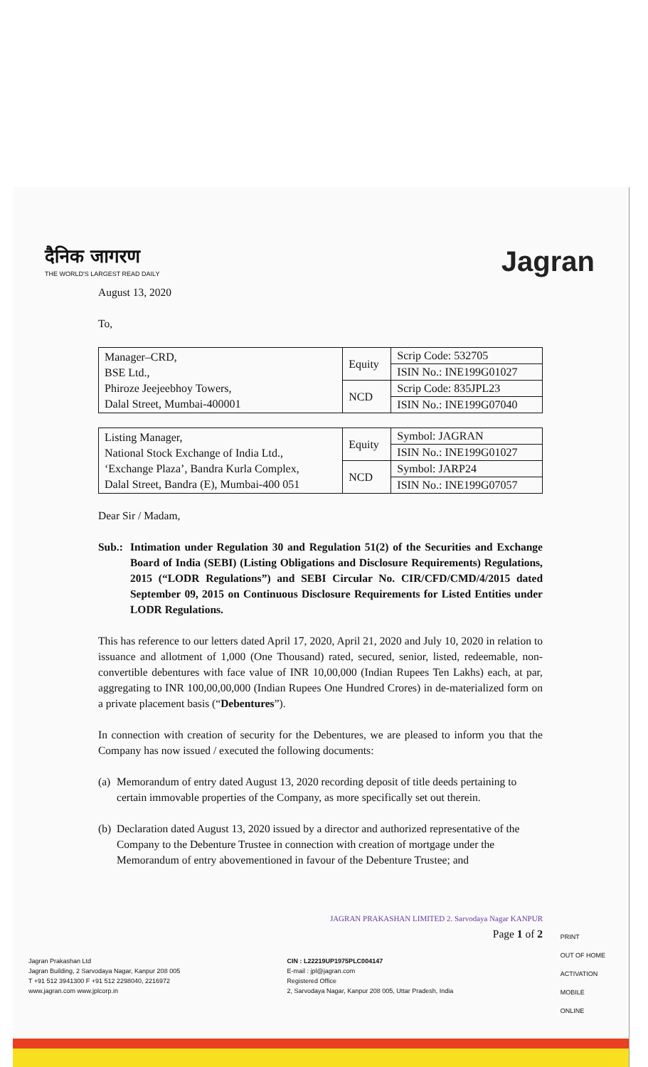दैनिक जागरण
THE WORLD'S LARGEST READ DAILY
Jagran
August 13, 2020
To,
| Manager–CRD, BSE Ltd., Phiroze Jeejeebhoy Towers, Dalal Street, Mumbai-400001 | Equity | Scrip Code: 532705 |
| | | ISIN No.: INE199G01027 |
| | NCD | Scrip Code: 835JPL23 |
| | | ISIN No.: INE199G07040 |
| Listing Manager, National Stock Exchange of India Ltd., ‘Exchange Plaza’, Bandra Kurla Complex, Dalal Street, Bandra (E), Mumbai-400 051 | Equity | Symbol: JAGRAN |
| | | ISIN No.: INE199G01027 |
| | NCD | Symbol: JARP24 |
| | | ISIN No.: INE199G07057 |
Dear Sir / Madam,
Sub.:
Intimation under Regulation 30 and Regulation 51(2) of the Securities and Exchange Board of India (SEBI) (Listing Obligations and Disclosure Requirements) Regulations, 2015 (“LODR Regulations”) and SEBI Circular No. CIR/CFD/CMD/4/2015 dated September 09, 2015 on Continuous Disclosure Requirements for Listed Entities under LODR Regulations.
This has reference to our letters dated April 17, 2020, April 21, 2020 and July 10, 2020 in relation to issuance and allotment of 1,000 (One Thousand) rated, secured, senior, listed, redeemable, non-convertible debentures with face value of INR 10,00,000 (Indian Rupees Ten Lakhs) each, at par, aggregating to INR 100,00,00,000 (Indian Rupees One Hundred Crores) in de-materialized form on a private placement basis (“Debentures”).
In connection with creation of security for the Debentures, we are pleased to inform you that the Company has now issued / executed the following documents:
(a)
Memorandum of entry dated August 13, 2020 recording deposit of title deeds pertaining to certain immovable properties of the Company, as more specifically set out therein.
(b)
Declaration dated August 13, 2020 issued by a director and authorized representative of the Company to the Debenture Trustee in connection with creation of mortgage under the Memorandum of entry abovementioned in favour of the Debenture Trustee; and
JAGRAN PRAKASHAN LIMITED 2. Sarvodaya Nagar KANPUR
Page 1 of 2
Jagran Prakashan Ltd
Jagran Building, 2 Sarvodaya Nagar, Kanpur 208 005
T +91 512 3941300 F +91 512 2298040, 2216972
www.jagran.com www.jplcorp.in
CIN : L22219UP1975PLC004147
E-mail : jpl@jagran.com
Registered Office
2, Sarvodaya Nagar, Kanpur 208 005, Uttar Pradesh, India
PRINT
OUT OF HOME
ACTIVATION
MOBILE
ONLINE